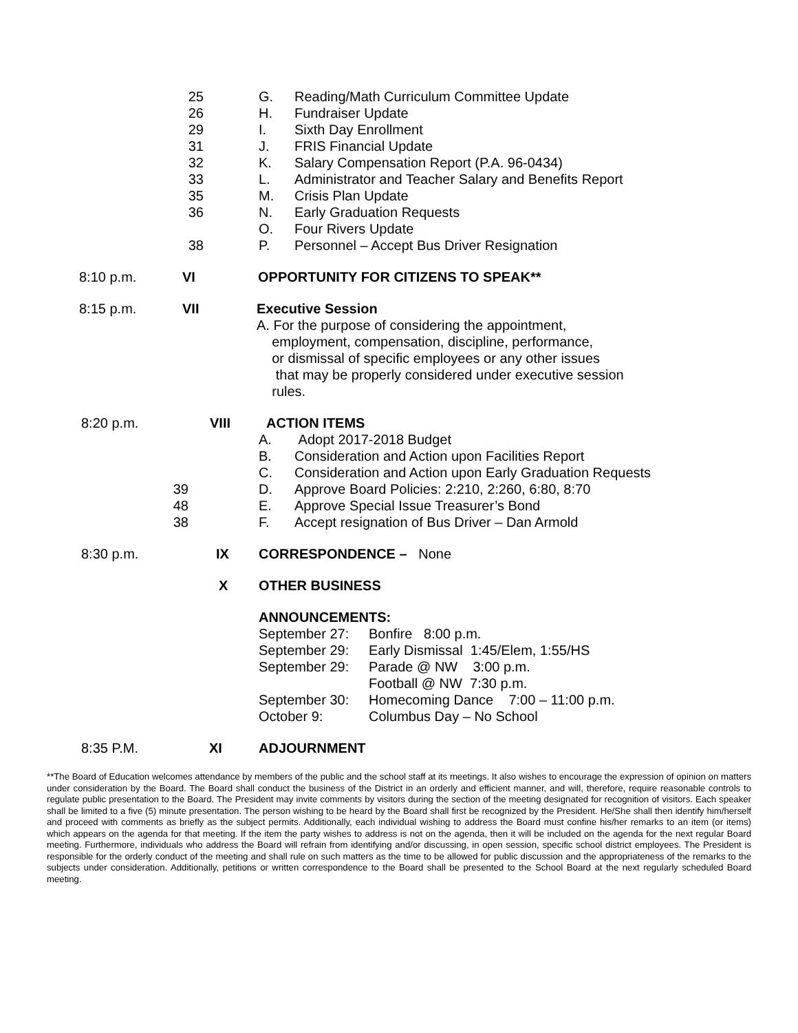25 G. Reading/Math Curriculum Committee Update
26 H. Fundraiser Update
29 I. Sixth Day Enrollment
31 J. FRIS Financial Update
32 K. Salary Compensation Report (P.A. 96-0434)
33 L. Administrator and Teacher Salary and Benefits Report
35 M. Crisis Plan Update
36 N. Early Graduation Requests
O. Four Rivers Update
38 P. Personnel – Accept Bus Driver Resignation
8:10 p.m. VI OPPORTUNITY FOR CITIZENS TO SPEAK**
8:15 p.m. VII Executive Session
A. For the purpose of considering the appointment,
employment, compensation, discipline, performance,
or dismissal of specific employees or any other issues
that may be properly considered under executive session
rules.
8:20 p.m. VIII ACTION ITEMS
A. Adopt 2017-2018 Budget
B. Consideration and Action upon Facilities Report
C. Consideration and Action upon Early Graduation Requests
39 D. Approve Board Policies: 2:210, 2:260, 6:80, 8:70
48 E. Approve Special Issue Treasurer’s Bond
38 F. Accept resignation of Bus Driver – Dan Armold
8:30 p.m. IX CORRESPONDENCE – None
X OTHER BUSINESS
ANNOUNCEMENTS:
September 27: Bonfire 8:00 p.m.
September 29: Early Dismissal 1:45/Elem, 1:55/HS
September 29: Parade @ NW 3:00 p.m.
Football @ NW 7:30 p.m.
September 30: Homecoming Dance 7:00 – 11:00 p.m.
October 9: Columbus Day – No School
8:35 P.M. XI ADJOURNMENT
**The Board of Education welcomes attendance by members of the public and the school staff at its meetings. It also wishes to encourage the expression of opinion on matters under consideration by the Board. The Board shall conduct the business of the District in an orderly and efficient manner, and will, therefore, require reasonable controls to regulate public presentation to the Board. The President may invite comments by visitors during the section of the meeting designated for recognition of visitors. Each speaker shall be limited to a five (5) minute presentation. The person wishing to be heard by the Board shall first be recognized by the President. He/She shall then identify him/herself and proceed with comments as briefly as the subject permits. Additionally, each individual wishing to address the Board must confine his/her remarks to an item (or items) which appears on the agenda for that meeting. If the item the party wishes to address is not on the agenda, then it will be included on the agenda for the next regular Board meeting. Furthermore, individuals who address the Board will refrain from identifying and/or discussing, in open session, specific school district employees. The President is responsible for the orderly conduct of the meeting and shall rule on such matters as the time to be allowed for public discussion and the appropriateness of the remarks to the subjects under consideration. Additionally, petitions or written correspondence to the Board shall be presented to the School Board at the next regularly scheduled Board meeting.